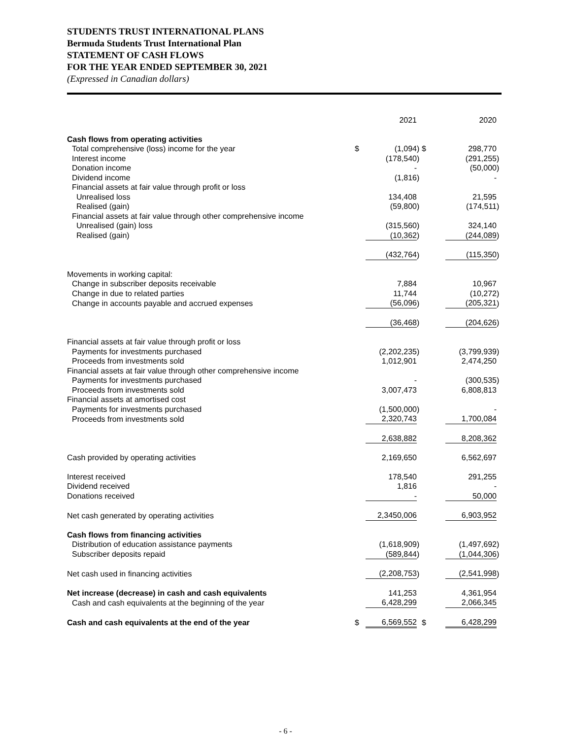STUDENTS TRUST INTERNATIONAL PLANS
Bermuda Students Trust International Plan
STATEMENT OF CASH FLOWS
FOR THE YEAR ENDED SEPTEMBER 30, 2021
(Expressed in Canadian dollars)
| | | 2021 | | | 2020 | |
| Cash flows from operating activities | | | | | | |
| Total comprehensive (loss) income for the year | $ | (1,094 | ) | $ | 298,770 | |
| Interest income | | (178,540 | ) | | (291,255 | ) |
| Donation income | | - | | | (50,000 | ) |
| Dividend income | | (1,816 | ) | | - | |
| Financial assets at fair value through profit or loss | | | | | | |
| Unrealised loss | | 134,408 | | | 21,595 | |
| Realised (gain) | | (59,800 | ) | | (174,511 | ) |
| Financial assets at fair value through other comprehensive income | | | | | | |
| Unrealised (gain) loss | | (315,560 | ) | | 324,140 | |
| Realised (gain) | | (10,362 | ) | | (244,089 | ) |
| | | (432,764 | ) | | (115,350 | ) |
| Movements in working capital: | | | | | | |
| Change in subscriber deposits receivable | | 7,884 | | | 10,967 | |
| Change in due to related parties | | 11,744 | | | (10,272 | ) |
| Change in accounts payable and accrued expenses | | (56,096 | ) | | (205,321 | ) |
| | | (36,468 | ) | | (204,626 | ) |
| Financial assets at fair value through profit or loss | | | | | | |
| Payments for investments purchased | | (2,202,235 | ) | | (3,799,939 | ) |
| Proceeds from investments sold | | 1,012,901 | | | 2,474,250 | |
| Financial assets at fair value through other comprehensive income | | | | | | |
| Payments for investments purchased | | - | | | (300,535 | ) |
| Proceeds from investments sold | | 3,007,473 | | | 6,808,813 | |
| Financial assets at amortised cost | | | | | | |
| Payments for investments purchased | | (1,500,000 | ) | | - | |
| Proceeds from investments sold | | 2,320,743 | | | 1,700,084 | |
| | | 2,638,882 | | | 8,208,362 | |
| Cash provided by operating activities | | 2,169,650 | | | 6,562,697 | |
| Interest received | | 178,540 | | | 291,255 | |
| Dividend received | | 1,816 | | | - | |
| Donations received | | - | | | 50,000 | |
| Net cash generated by operating activities | | 2,3450,006 | | | 6,903,952 | |
| Cash flows from financing activities | | | | | | |
| Distribution of education assistance payments | | (1,618,909 | ) | | (1,497,692 | ) |
| Subscriber deposits repaid | | (589,844 | ) | | (1,044,306 | ) |
| Net cash used in financing activities | | (2,208,753 | ) | | (2,541,998 | ) |
| Net increase (decrease) in cash and cash equivalents | | 141,253 | | | 4,361,954 | |
| Cash and cash equivalents at the beginning of the year | | 6,428,299 | | | 2,066,345 | |
| Cash and cash equivalents at the end of the year | $ | 6,569,552 | | $ | 6,428,299 | |
- 6 -